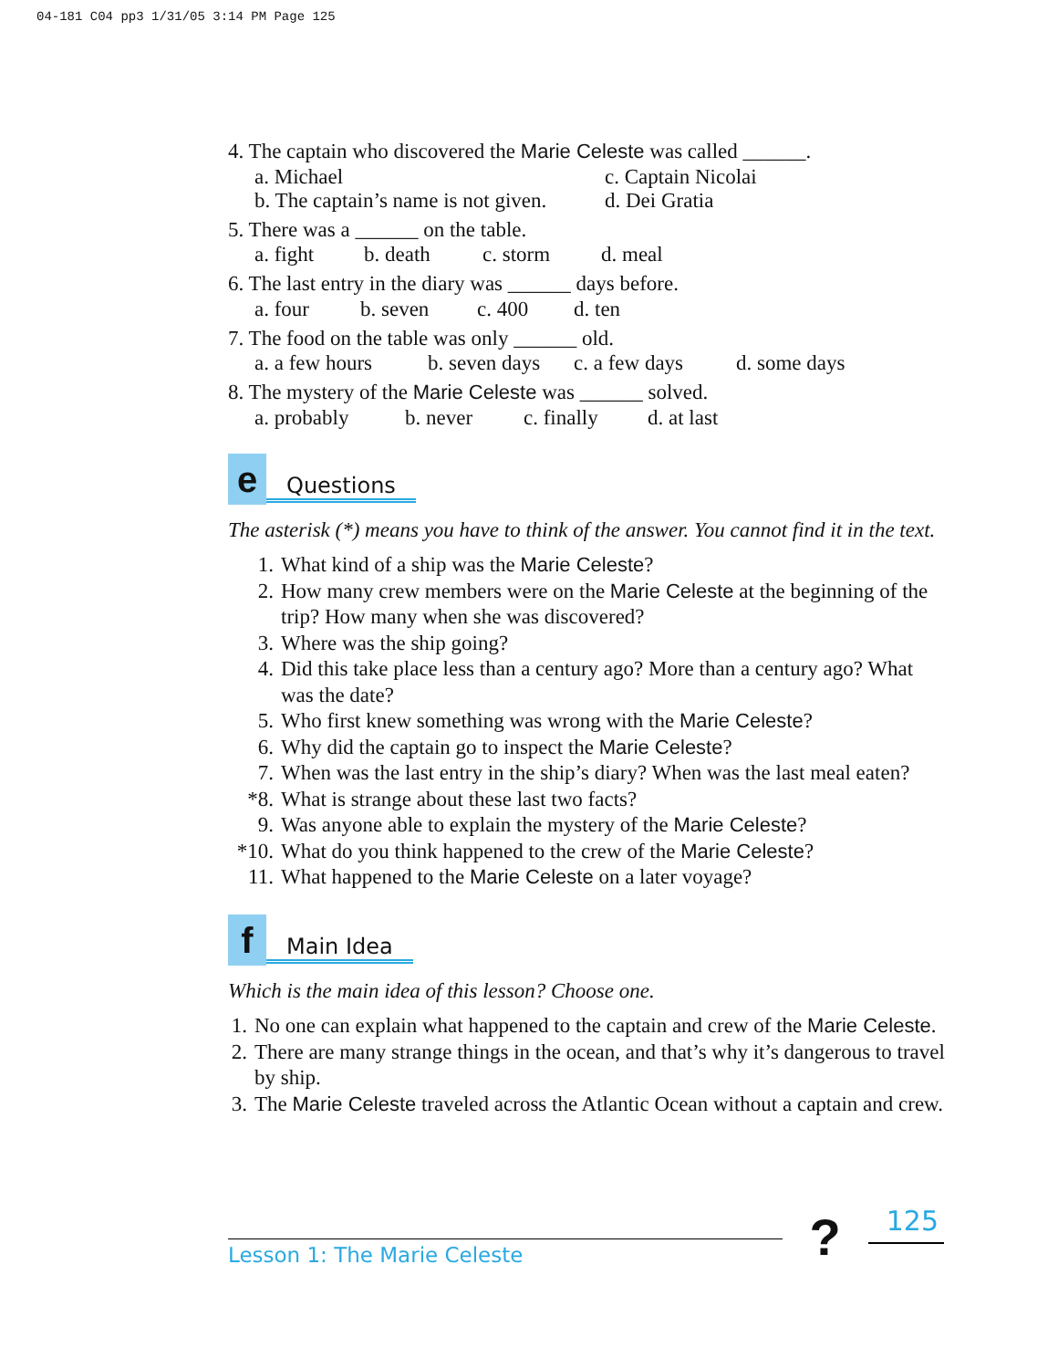04-181 C04 pp3 1/31/05 3:14 PM Page 125
4. The captain who discovered the Marie Celeste was called ______.
a. Michael c. Captain Nicolai
b. The captain’s name is not given. d. Dei Gratia
5. There was a ______ on the table.
a. fight b. death c. storm d. meal
6. The last entry in the diary was ______ days before.
a. four b. seven c. 400 d. ten
7. The food on the table was only ______ old.
a. a few hours b. seven days c. a few days d. some days
8. The mystery of the Marie Celeste was ______ solved.
a. probably b. never c. finally d. at last
e
Questions
The asterisk (*) means you have to think of the answer. You cannot find it in the text.
1. What kind of a ship was the Marie Celeste?
2. How many crew members were on the Marie Celeste at the beginning of the trip? How many when she was discovered?
3. Where was the ship going?
4. Did this take place less than a century ago? More than a century ago? What was the date?
5. Who first knew something was wrong with the Marie Celeste?
6. Why did the captain go to inspect the Marie Celeste?
7. When was the last entry in the ship’s diary? When was the last meal eaten?
*8. What is strange about these last two facts?
9. Was anyone able to explain the mystery of the Marie Celeste?
*10. What do you think happened to the crew of the Marie Celeste?
11. What happened to the Marie Celeste on a later voyage?
f
Main Idea
Which is the main idea of this lesson? Choose one.
1. No one can explain what happened to the captain and crew of the Marie Celeste.
2. There are many strange things in the ocean, and that’s why it’s dangerous to travel by ship.
3. The Marie Celeste traveled across the Atlantic Ocean without a captain and crew.
Lesson 1: The Marie Celeste
?
125